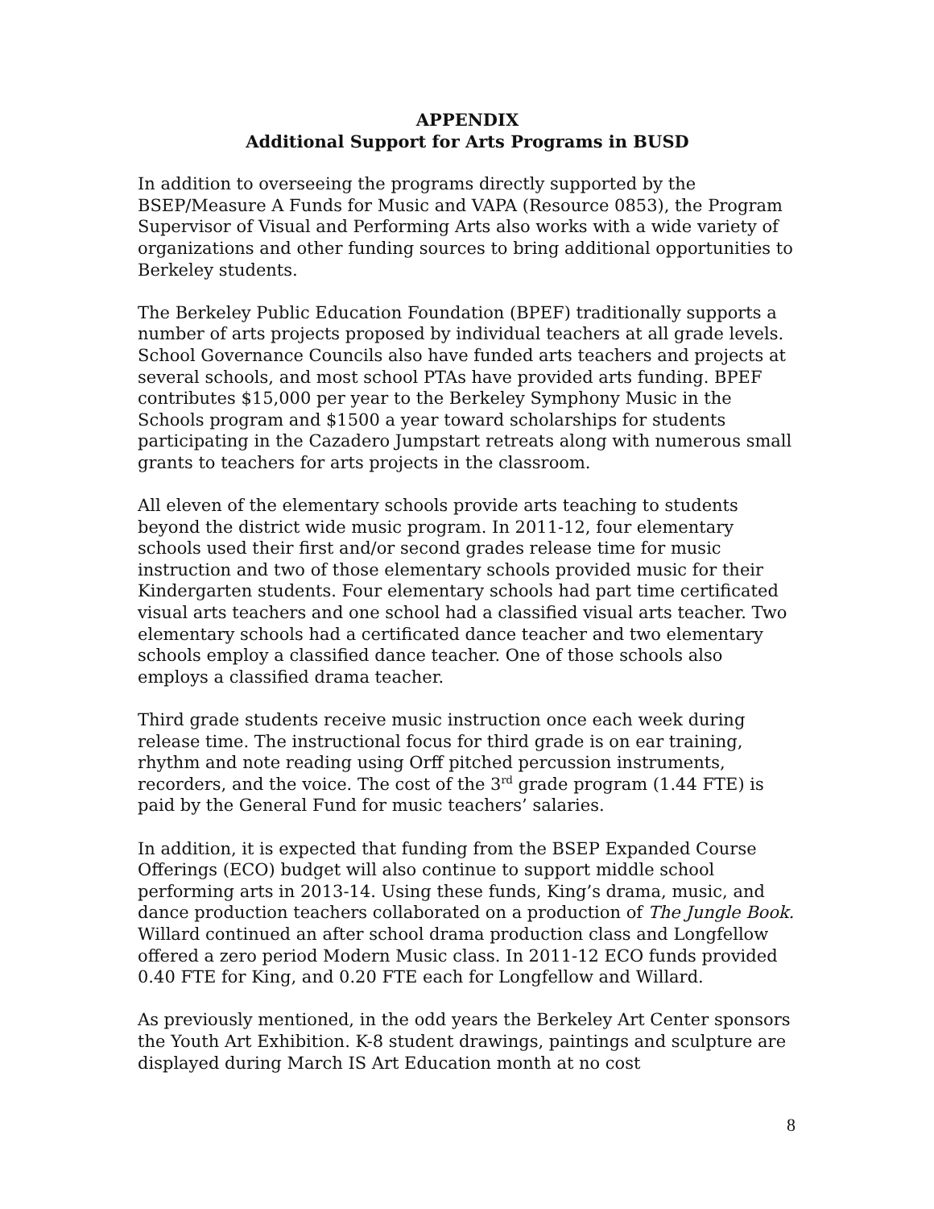APPENDIX
Additional Support for Arts Programs in BUSD
In addition to overseeing the programs directly supported by the BSEP/Measure A Funds for Music and VAPA (Resource 0853), the Program Supervisor of Visual and Performing Arts also works with a wide variety of organizations and other funding sources to bring additional opportunities to Berkeley students.
The Berkeley Public Education Foundation (BPEF) traditionally supports a number of arts projects proposed by individual teachers at all grade levels. School Governance Councils also have funded arts teachers and projects at several schools, and most school PTAs have provided arts funding. BPEF contributes $15,000 per year to the Berkeley Symphony Music in the Schools program and $1500 a year toward scholarships for students participating in the Cazadero Jumpstart retreats along with numerous small grants to teachers for arts projects in the classroom.
All eleven of the elementary schools provide arts teaching to students beyond the district wide music program. In 2011-12, four elementary schools used their first and/or second grades release time for music instruction and two of those elementary schools provided music for their Kindergarten students. Four elementary schools had part time certificated visual arts teachers and one school had a classified visual arts teacher. Two elementary schools had a certificated dance teacher and two elementary schools employ a classified dance teacher. One of those schools also employs a classified drama teacher.
Third grade students receive music instruction once each week during release time. The instructional focus for third grade is on ear training, rhythm and note reading using Orff pitched percussion instruments, recorders, and the voice. The cost of the 3<sup>rd</sup> grade program (1.44 FTE) is paid by the General Fund for music teachers’ salaries.
In addition, it is expected that funding from the BSEP Expanded Course Offerings (ECO) budget will also continue to support middle school performing arts in 2013-14. Using these funds, King’s drama, music, and dance production teachers collaborated on a production of The Jungle Book. Willard continued an after school drama production class and Longfellow offered a zero period Modern Music class. In 2011-12 ECO funds provided 0.40 FTE for King, and 0.20 FTE each for Longfellow and Willard.
As previously mentioned, in the odd years the Berkeley Art Center sponsors the Youth Art Exhibition. K-8 student drawings, paintings and sculpture are displayed during March IS Art Education month at no cost
8